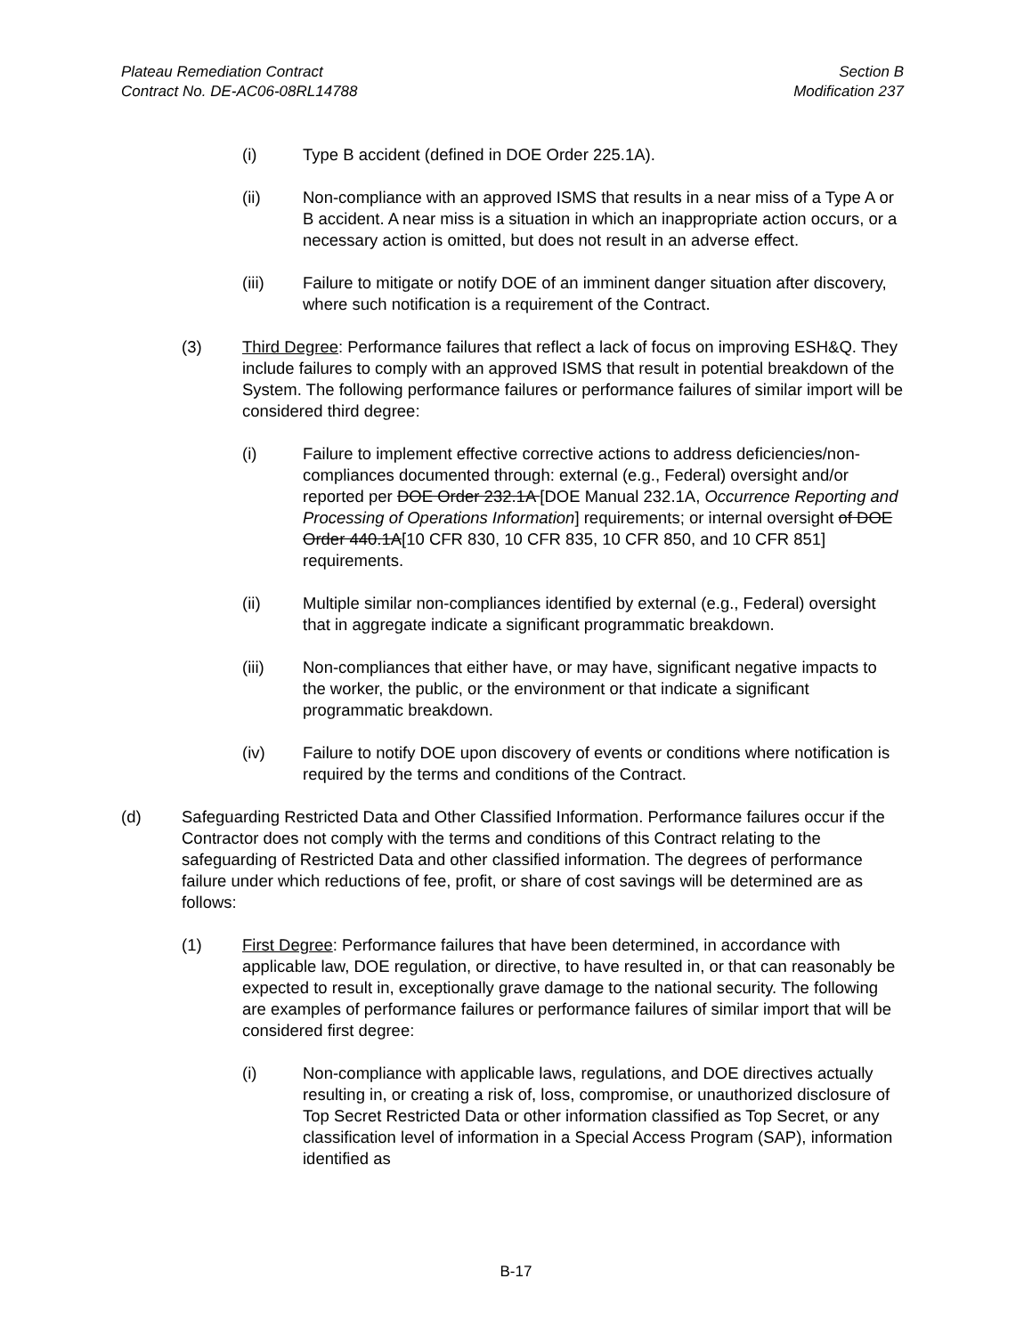Plateau Remediation Contract
Contract No. DE-AC06-08RL14788
Section B
Modification 237
(i) Type B accident (defined in DOE Order 225.1A).
(ii) Non-compliance with an approved ISMS that results in a near miss of a Type A or B accident. A near miss is a situation in which an inappropriate action occurs, or a necessary action is omitted, but does not result in an adverse effect.
(iii) Failure to mitigate or notify DOE of an imminent danger situation after discovery, where such notification is a requirement of the Contract.
(3) Third Degree: Performance failures that reflect a lack of focus on improving ESH&Q. They include failures to comply with an approved ISMS that result in potential breakdown of the System. The following performance failures or performance failures of similar import will be considered third degree:
(i) Failure to implement effective corrective actions to address deficiencies/non-compliances documented through: external (e.g., Federal) oversight and/or reported per DOE Order 232.1A [DOE Manual 232.1A, Occurrence Reporting and Processing of Operations Information] requirements; or internal oversight of DOE Order 440.1A[10 CFR 830, 10 CFR 835, 10 CFR 850, and 10 CFR 851] requirements.
(ii) Multiple similar non-compliances identified by external (e.g., Federal) oversight that in aggregate indicate a significant programmatic breakdown.
(iii) Non-compliances that either have, or may have, significant negative impacts to the worker, the public, or the environment or that indicate a significant programmatic breakdown.
(iv) Failure to notify DOE upon discovery of events or conditions where notification is required by the terms and conditions of the Contract.
(d) Safeguarding Restricted Data and Other Classified Information. Performance failures occur if the Contractor does not comply with the terms and conditions of this Contract relating to the safeguarding of Restricted Data and other classified information. The degrees of performance failure under which reductions of fee, profit, or share of cost savings will be determined are as follows:
(1) First Degree: Performance failures that have been determined, in accordance with applicable law, DOE regulation, or directive, to have resulted in, or that can reasonably be expected to result in, exceptionally grave damage to the national security. The following are examples of performance failures or performance failures of similar import that will be considered first degree:
(i) Non-compliance with applicable laws, regulations, and DOE directives actually resulting in, or creating a risk of, loss, compromise, or unauthorized disclosure of Top Secret Restricted Data or other information classified as Top Secret, or any classification level of information in a Special Access Program (SAP), information identified as
B-17